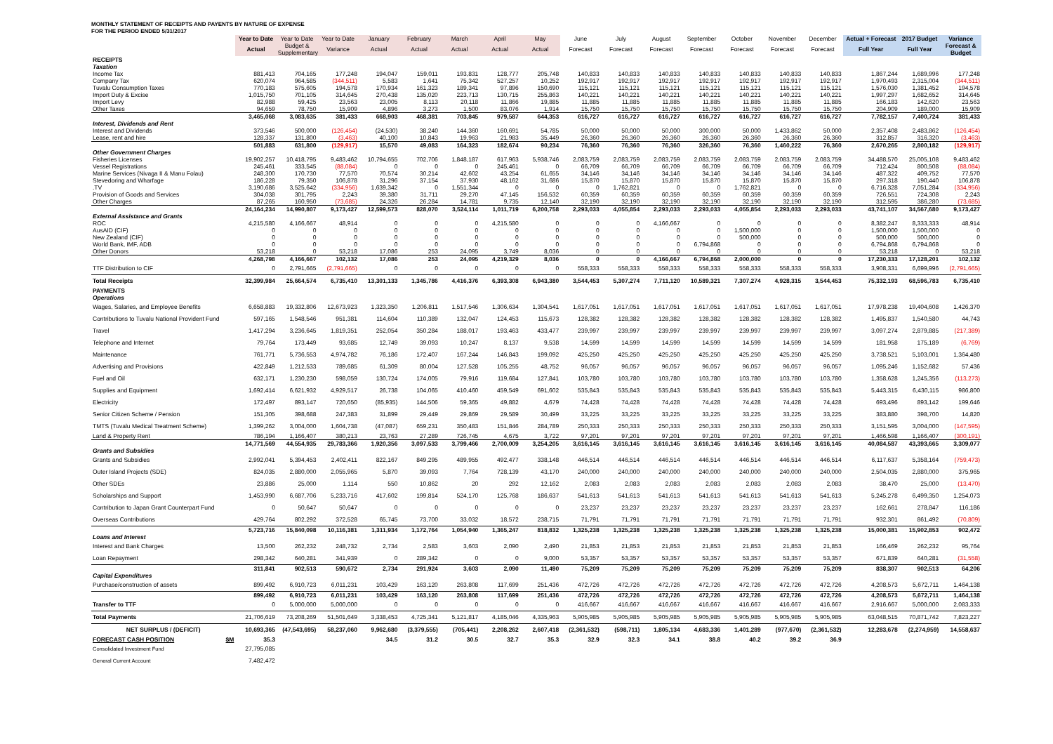MONTHLY STATEMENT OF RECEIPTS AND PAYENTS BY NATURE OF EXPENSE
FOR THE PERIOD ENDED 5/31/2017
| | Year to Date | Year to Date | Year to Date | January | February | March | April | May | June | July | August | September | October | November | December | Actual + Forecast | 2017 Budget | Variance |
| --- | --- | --- | --- | --- | --- | --- | --- | --- | --- | --- | --- | --- | --- | --- | --- | --- | --- | --- |
| | Actual | Budget & Supplementary | Variance | Actual | Actual | Actual | Actual | Actual | Forecast | Forecast | Forecast | Forecast | Forecast | Forecast | Forecast | Full Year | Full Year | Forecast & Budget |
| RECEIPTS | | | | | | | | | | | | | | | | | | |
| Taxation | | | | | | | | | | | | | | | | | | |
| Income Tax | 881,413 | 704,165 | 177,248 | 194,047 | 159,011 | 193,831 | 128,777 | 205,748 | 140,833 | 140,833 | 140,833 | 140,833 | 140,833 | 140,833 | 140,833 | 1,867,244 | 1,689,996 | 177,248 |
| Company Tax | 620,074 | 964,585 | (344,511) | 5,583 | 1,641 | 75,342 | 527,257 | 10,252 | 192,917 | 192,917 | 192,917 | 192,917 | 192,917 | 192,917 | 192,917 | 1,970,493 | 2,315,004 | (344,511) |
| Tuvalu Consumption Taxes | 770,183 | 575,605 | 194,578 | 170,934 | 161,323 | 189,341 | 97,896 | 150,690 | 115,121 | 115,121 | 115,121 | 115,121 | 115,121 | 115,121 | 115,121 | 1,576,030 | 1,381,452 | 194,578 |
| Import Duty & Excise | 1,015,750 | 701,105 | 314,645 | 270,438 | 135,020 | 223,713 | 130,715 | 255,863 | 140,221 | 140,221 | 140,221 | 140,221 | 140,221 | 140,221 | 140,221 | 1,997,297 | 1,682,652 | 314,645 |
| Import Levy | 82,988 | 59,425 | 23,563 | 23,005 | 8,113 | 20,118 | 11,866 | 19,885 | 11,885 | 11,885 | 11,885 | 11,885 | 11,885 | 11,885 | 11,885 | 166,183 | 142,620 | 23,563 |
| Other Taxes | 94,659 | 78,750 | 15,909 | 4,896 | 3,273 | 1,500 | 83,076 | 1,914 | 15,750 | 15,750 | 15,750 | 15,750 | 15,750 | 15,750 | 15,750 | 204,909 | 189,000 | 15,909 |
| | 3,465,068 | 3,083,635 | 381,433 | 668,903 | 468,381 | 703,845 | 979,587 | 644,353 | 616,727 | 616,727 | 616,727 | 616,727 | 616,727 | 616,727 | 616,727 | 7,782,157 | 7,400,724 | 381,433 |
| Interest, Dividends and Rent | | | | | | | | | | | | | | | | | | |
| Interest and Dividends | 373,546 | 500,000 | (126,454) | (24,530) | 38,240 | 144,360 | 160,691 | 54,785 | 50,000 | 50,000 | 50,000 | 300,000 | 50,000 | 1,433,862 | 50,000 | 2,357,408 | 2,483,862 | (126,454) |
| Lease, rent and hire | 128,337 | 131,800 | (3,463) | 40,100 | 10,843 | 19,963 | 21,983 | 35,449 | 26,360 | 26,360 | 26,360 | 26,360 | 26,360 | 26,360 | 26,360 | 312,857 | 316,320 | (3,463) |
| | 501,883 | 631,800 | (129,917) | 15,570 | 49,083 | 164,323 | 182,674 | 90,234 | 76,360 | 76,360 | 76,360 | 326,360 | 76,360 | 1,460,222 | 76,360 | 2,670,265 | 2,800,182 | (129,917) |
| Other Government Charges | | | | | | | | | | | | | | | | | | |
| Fisheries Licenses | 19,902,257 | 10,418,795 | 9,483,462 | 10,794,655 | 702,706 | 1,848,187 | 617,963 | 5,938,746 | 2,083,759 | 2,083,759 | 2,083,759 | 2,083,759 | 2,083,759 | 2,083,759 | 2,083,759 | 34,488,570 | 25,005,108 | 9,483,462 |
| Vessel Registrations | 245,461 | 333,545 | (88,084) | 0 | 0 | 0 | 245,461 | 0 | 66,709 | 66,709 | 66,709 | 66,709 | 66,709 | 66,709 | 66,709 | 712,424 | 800,508 | (88,084) |
| Marine Services (Nivaga II & Manu Folau) | 248,300 | 170,730 | 77,570 | 70,574 | 30,214 | 42,602 | 43,254 | 61,655 | 34,146 | 34,146 | 34,146 | 34,146 | 34,146 | 34,146 | 34,146 | 487,322 | 409,752 | 77,570 |
| Stevedoring and Wharfage | 186,228 | 79,350 | 106,878 | 31,296 | 37,154 | 37,930 | 48,162 | 31,686 | 15,870 | 15,870 | 15,870 | 15,870 | 15,870 | 15,870 | 15,870 | 297,318 | 190,440 | 106,878 |
| .TV | 3,190,686 | 3,525,642 | (334,956) | 1,639,342 | 0 | 1,551,344 | 0 | 0 | 0 | 1,762,821 | 0 | 0 | 1,762,821 | 0 | 0 | 6,716,328 | 7,051,284 | (334,956) |
| Provision of Goods and Services | 304,038 | 301,795 | 2,243 | 39,380 | 31,711 | 29,270 | 47,145 | 156,532 | 60,359 | 60,359 | 60,359 | 60,359 | 60,359 | 60,359 | 60,359 | 726,551 | 724,308 | 2,243 |
| Other Charges | 87,265 | 160,950 | (73,685) | 24,326 | 26,284 | 14,781 | 9,735 | 12,140 | 32,190 | 32,190 | 32,190 | 32,190 | 32,190 | 32,190 | 32,190 | 312,595 | 386,280 | (73,685) |
| | 24,164,234 | 14,990,807 | 9,173,427 | 12,599,573 | 828,070 | 3,524,114 | 1,011,719 | 6,200,758 | 2,293,033 | 4,055,854 | 2,293,033 | 2,293,033 | 4,055,854 | 2,293,033 | 2,293,033 | 43,741,107 | 34,567,680 | 9,173,427 |
| External Assistance and Grants | | | | | | | | | | | | | | | | | | |
| ROC | 4,215,580 | 4,166,667 | 48,914 | 0 | 0 | 0 | 4,215,580 | 0 | 0 | 0 | 4,166,667 | 0 | 0 | 0 | 0 | 8,382,247 | 8,333,333 | 48,914 |
| AusAID (CIF) | 0 | 0 | 0 | 0 | 0 | 0 | 0 | 0 | 0 | 0 | 0 | 0 | 1,500,000 | 0 | 0 | 1,500,000 | 1,500,000 | 0 |
| New Zealand (CIF) | 0 | 0 | 0 | 0 | 0 | 0 | 0 | 0 | 0 | 0 | 0 | 0 | 500,000 | 0 | 0 | 500,000 | 500,000 | 0 |
| World Bank, IMF, ADB | 0 | 0 | 0 | 0 | 0 | 0 | 0 | 0 | 0 | 0 | 0 | 6,794,868 | 0 | 0 | 0 | 6,794,868 | 6,794,868 | 0 |
| Other Donors | 53,218 | 0 | 53,218 | 17,086 | 253 | 24,095 | 3,749 | 8,036 | 0 | 0 | 0 | 0 | 0 | 0 | 0 | 53,218 | 0 | 53,218 |
| | 4,268,798 | 4,166,667 | 102,132 | 17,086 | 253 | 24,095 | 4,219,329 | 8,036 | 0 | 0 | 4,166,667 | 6,794,868 | 2,000,000 | 0 | 0 | 17,230,333 | 17,128,201 | 102,132 |
| TTF Distribution to CIF | 0 | 2,791,665 | (2,791,665) | 0 | 0 | 0 | 0 | 0 | 558,333 | 558,333 | 558,333 | 558,333 | 558,333 | 558,333 | 558,333 | 3,908,331 | 6,699,996 | (2,791,665) |
| Total Receipts | 32,399,984 | 25,664,574 | 6,735,410 | 13,301,133 | 1,345,786 | 4,416,376 | 6,393,308 | 6,943,380 | 3,544,453 | 5,307,274 | 7,711,120 | 10,589,321 | 7,307,274 | 4,928,315 | 3,544,453 | 75,332,193 | 68,596,783 | 6,735,410 |
| PAYMENTS | | | | | | | | | | | | | | | | | | |
| Operations | | | | | | | | | | | | | | | | | | |
| Wages, Salaries, and Employee Benefits | 6,658,883 | 19,332,806 | 12,673,923 | 1,323,350 | 1,206,811 | 1,517,546 | 1,306,634 | 1,304,541 | 1,617,051 | 1,617,051 | 1,617,051 | 1,617,051 | 1,617,051 | 1,617,051 | 1,617,051 | 17,978,238 | 19,404,608 | 1,426,370 |
| Contributions to Tuvalu National Provident Fund | 597,165 | 1,548,546 | 951,381 | 114,604 | 110,389 | 132,047 | 124,453 | 115,673 | 128,382 | 128,382 | 128,382 | 128,382 | 128,382 | 128,382 | 128,382 | 1,495,837 | 1,540,580 | 44,743 |
| Travel | 1,417,294 | 3,236,645 | 1,819,351 | 252,054 | 350,284 | 188,017 | 193,463 | 433,477 | 239,997 | 239,997 | 239,997 | 239,997 | 239,997 | 239,997 | 239,997 | 3,097,274 | 2,879,885 | (217,389) |
| Telephone and Internet | 79,764 | 173,449 | 93,685 | 12,749 | 39,093 | 10,247 | 8,137 | 9,538 | 14,599 | 14,599 | 14,599 | 14,599 | 14,599 | 14,599 | 14,599 | 181,958 | 175,189 | (6,769) |
| Maintenance | 761,771 | 5,736,553 | 4,974,782 | 76,186 | 172,407 | 167,244 | 146,843 | 199,092 | 425,250 | 425,250 | 425,250 | 425,250 | 425,250 | 425,250 | 425,250 | 3,738,521 | 5,103,001 | 1,364,480 |
| Advertising and Provisions | 422,849 | 1,212,533 | 789,685 | 61,309 | 80,004 | 127,528 | 105,255 | 48,752 | 96,057 | 96,057 | 96,057 | 96,057 | 96,057 | 96,057 | 96,057 | 1,095,246 | 1,152,682 | 57,436 |
| Fuel and Oil | 632,171 | 1,230,230 | 598,059 | 130,724 | 174,005 | 79,916 | 119,684 | 127,841 | 103,780 | 103,780 | 103,780 | 103,780 | 103,780 | 103,780 | 103,780 | 1,358,628 | 1,245,356 | (113,273) |
| Supplies and Equipment | 1,692,414 | 6,621,932 | 4,929,517 | 26,738 | 104,065 | 410,460 | 459,549 | 691,602 | 535,843 | 535,843 | 535,843 | 535,843 | 535,843 | 535,843 | 535,843 | 5,443,315 | 6,430,115 | 986,800 |
| Electricity | 172,497 | 893,147 | 720,650 | (85,935) | 144,506 | 59,365 | 49,882 | 4,679 | 74,428 | 74,428 | 74,428 | 74,428 | 74,428 | 74,428 | 74,428 | 693,496 | 893,142 | 199,646 |
| Senior Citizen Scheme / Pension | 151,305 | 398,688 | 247,383 | 31,899 | 29,449 | 29,869 | 29,589 | 30,499 | 33,225 | 33,225 | 33,225 | 33,225 | 33,225 | 33,225 | 33,225 | 383,880 | 398,700 | 14,820 |
| TMTS (Tuvalu Medical Treatment Scheme) | 1,399,262 | 3,004,000 | 1,604,738 | (47,087) | 659,231 | 350,483 | 151,846 | 284,789 | 250,333 | 250,333 | 250,333 | 250,333 | 250,333 | 250,333 | 250,333 | 3,151,595 | 3,004,000 | (147,595) |
| Land & Property Rent | 786,194 | 1,166,407 | 380,213 | 23,763 | 27,289 | 726,745 | 4,675 | 3,722 | 97,201 | 97,201 | 97,201 | 97,201 | 97,201 | 97,201 | 97,201 | 1,466,598 | 1,166,407 | (300,191) |
| | 14,771,569 | 44,554,935 | 29,783,366 | 1,920,356 | 3,097,533 | 3,799,466 | 2,700,009 | 3,254,205 | 3,616,145 | 3,616,145 | 3,616,145 | 3,616,145 | 3,616,145 | 3,616,145 | 3,616,145 | 40,084,587 | 43,393,665 | 3,309,077 |
| Grants and Subsidies | | | | | | | | | | | | | | | | | | |
| Grants and Subsidies | 2,992,041 | 5,394,453 | 2,402,411 | 822,167 | 849,295 | 489,955 | 492,477 | 338,148 | 446,514 | 446,514 | 446,514 | 446,514 | 446,514 | 446,514 | 446,514 | 6,117,637 | 5,358,164 | (759,473) |
| Outer Island Projects (SDE) | 824,035 | 2,880,000 | 2,055,965 | 5,870 | 39,093 | 7,764 | 728,139 | 43,170 | 240,000 | 240,000 | 240,000 | 240,000 | 240,000 | 240,000 | 240,000 | 2,504,035 | 2,880,000 | 375,965 |
| Other SDEs | 23,886 | 25,000 | 1,114 | 550 | 10,862 | 20 | 292 | 12,162 | 2,083 | 2,083 | 2,083 | 2,083 | 2,083 | 2,083 | 2,083 | 38,470 | 25,000 | (13,470) |
| Scholarships and Support | 1,453,990 | 6,687,706 | 5,233,716 | 417,602 | 199,814 | 524,170 | 125,768 | 186,637 | 541,613 | 541,613 | 541,613 | 541,613 | 541,613 | 541,613 | 541,613 | 5,245,278 | 6,499,350 | 1,254,073 |
| Contribution to Japan Grant Counterpart Fund | 0 | 50,647 | 50,647 | 0 | 0 | 0 | 0 | 0 | 23,237 | 23,237 | 23,237 | 23,237 | 23,237 | 23,237 | 23,237 | 162,661 | 278,847 | 116,186 |
| Overseas Contributions | 429,764 | 802,292 | 372,528 | 65,745 | 73,700 | 33,032 | 18,572 | 238,715 | 71,791 | 71,791 | 71,791 | 71,791 | 71,791 | 71,791 | 71,791 | 932,301 | 861,492 | (70,809) |
| | 5,723,716 | 15,840,098 | 10,116,381 | 1,311,934 | 1,172,764 | 1,054,940 | 1,365,247 | 818,832 | 1,325,238 | 1,325,238 | 1,325,238 | 1,325,238 | 1,325,238 | 1,325,238 | 1,325,238 | 15,000,381 | 15,902,853 | 902,472 |
| Loans and Interest | | | | | | | | | | | | | | | | | | |
| Interest and Bank Charges | 13,500 | 262,232 | 248,732 | 2,734 | 2,583 | 3,603 | 2,090 | 2,490 | 21,853 | 21,853 | 21,853 | 21,853 | 21,853 | 21,853 | 21,853 | 166,469 | 262,232 | 95,764 |
| Loan Repayment | 298,342 | 640,281 | 341,939 | 0 | 289,342 | 0 | 0 | 9,000 | 53,357 | 53,357 | 53,357 | 53,357 | 53,357 | 53,357 | 53,357 | 671,839 | 640,281 | (31,558) |
| | 311,841 | 902,513 | 590,672 | 2,734 | 291,924 | 3,603 | 2,090 | 11,490 | 75,209 | 75,209 | 75,209 | 75,209 | 75,209 | 75,209 | 75,209 | 838,307 | 902,513 | 64,206 |
| Capital Expenditures | | | | | | | | | | | | | | | | | | |
| Purchase/construction of assets | 899,492 | 6,910,723 | 6,011,231 | 103,429 | 163,120 | 263,808 | 117,699 | 251,436 | 472,726 | 472,726 | 472,726 | 472,726 | 472,726 | 472,726 | 472,726 | 4,208,573 | 5,672,711 | 1,464,138 |
| | 899,492 | 6,910,723 | 6,011,231 | 103,429 | 163,120 | 263,808 | 117,699 | 251,436 | 472,726 | 472,726 | 472,726 | 472,726 | 472,726 | 472,726 | 472,726 | 4,208,573 | 5,672,711 | 1,464,138 |
| Transfer to TTF | 0 | 5,000,000 | 5,000,000 | 0 | 0 | 0 | 0 | 0 | 416,667 | 416,667 | 416,667 | 416,667 | 416,667 | 416,667 | 416,667 | 2,916,667 | 5,000,000 | 2,083,333 |
| Total Payments | 21,706,619 | 73,208,269 | 51,501,649 | 3,338,453 | 4,725,341 | 5,121,817 | 4,185,046 | 4,335,963 | 5,905,985 | 5,905,985 | 5,905,985 | 5,905,985 | 5,905,985 | 5,905,985 | 5,905,985 | 63,048,515 | 70,871,742 | 7,823,227 |
| NET SURPLUS / (DEFICIT) | 10,693,365 | (47,543,695) | 58,237,060 | 9,962,680 | (3,379,555) | (705,441) | 2,208,262 | 2,607,418 | (2,361,532) | (598,711) | 1,805,134 | 4,683,336 | 1,401,289 | (977,670) | (2,361,532) | 12,283,678 | (2,274,959) | 14,558,637 |
| FORECAST CASH POSITION $M | 35.3 | | | 34.5 | 31.2 | 30.5 | 32.7 | 35.3 | 32.9 | 32.3 | 34.1 | 38.8 | 40.2 | 39.2 | 36.9 | | | |
| Consolidated Investment Fund | 27,795,085 | | | | | | | | | | | | | | | | | |
| General Current Account | 7,482,472 | | | | | | | | | | | | | | | | | |